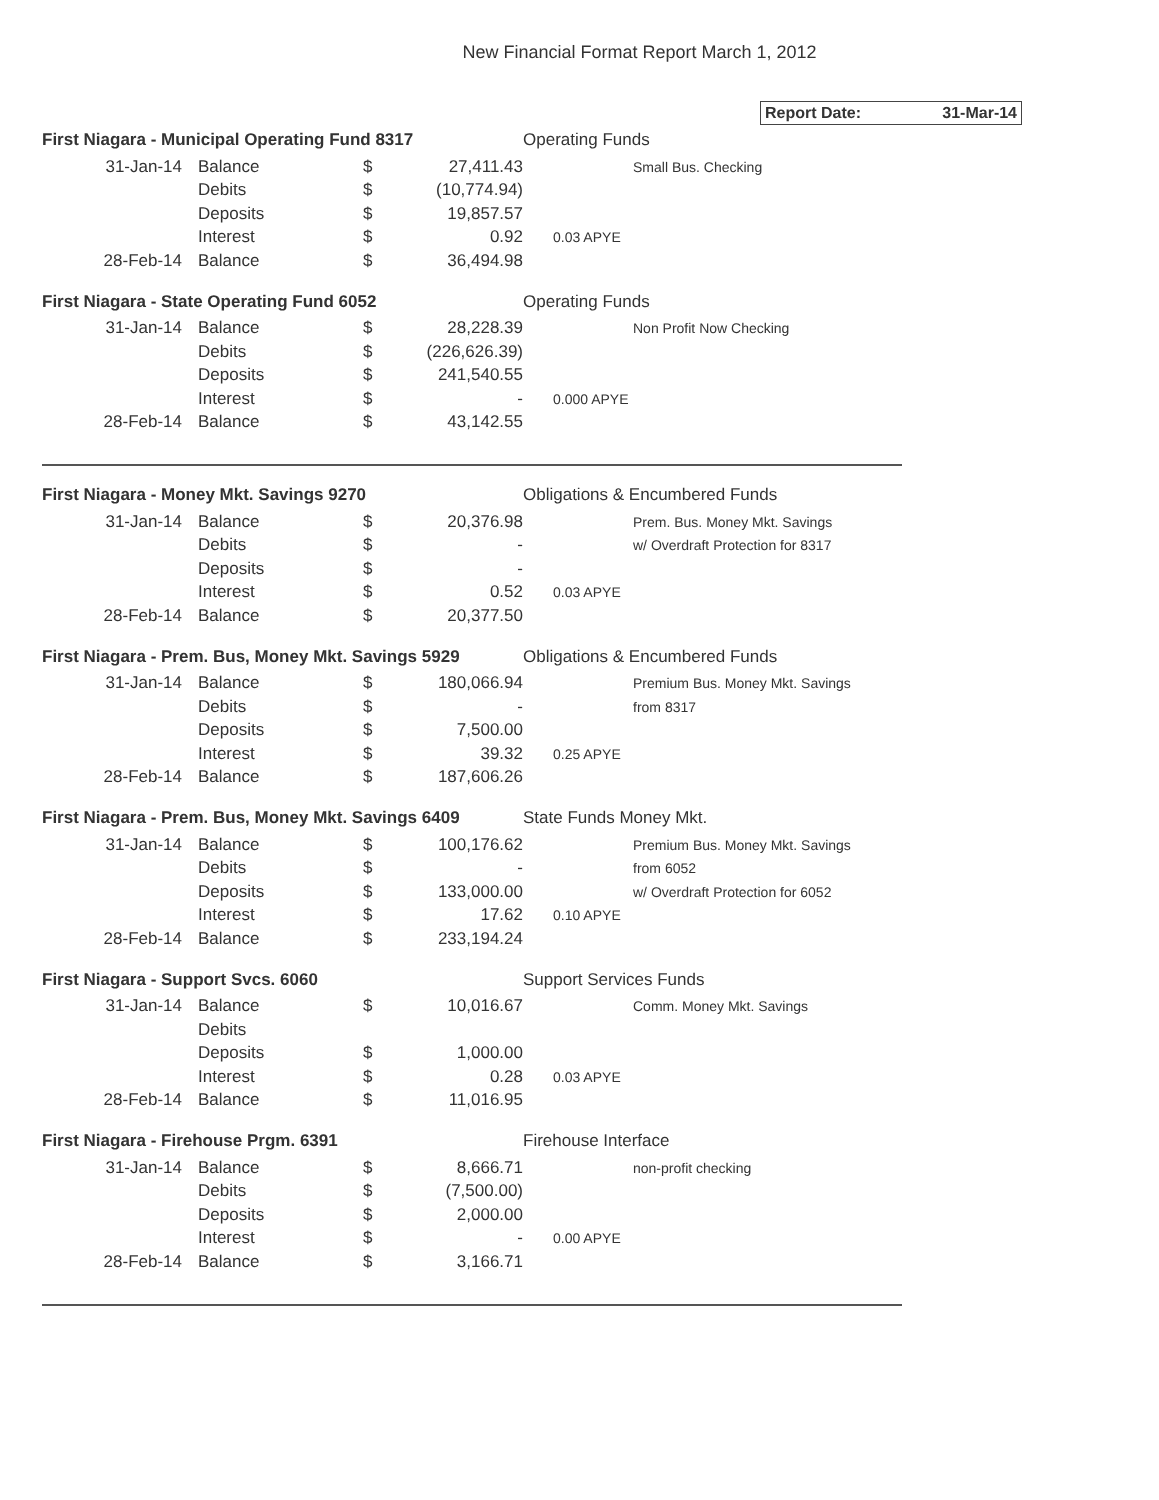New Financial Format Report March 1, 2012
Report Date: 31-Mar-14
| First Niagara - Municipal Operating Fund 8317 | | | | Operating Funds |
| 31-Jan-14 | Balance | $ | 27,411.43 | Small Bus. Checking |
| | Debits | $ | (10,774.94) | |
| | Deposits | $ | 19,857.57 | |
| | Interest | $ | 0.92 | 0.03 APYE |
| 28-Feb-14 | Balance | $ | 36,494.98 | |
| First Niagara - State Operating Fund 6052 | | | | Operating Funds |
| 31-Jan-14 | Balance | $ | 28,228.39 | Non Profit Now Checking |
| | Debits | $ | (226,626.39) | |
| | Deposits | $ | 241,540.55 | |
| | Interest | $ | - | 0.000 APYE |
| 28-Feb-14 | Balance | $ | 43,142.55 | |
| First Niagara - Money Mkt. Savings 9270 | | | | Obligations & Encumbered Funds |
| 31-Jan-14 | Balance | $ | 20,376.98 | Prem. Bus. Money Mkt. Savings |
| | Debits | $ | - | w/ Overdraft Protection for 8317 |
| | Deposits | $ | - | |
| | Interest | $ | 0.52 | 0.03 APYE |
| 28-Feb-14 | Balance | $ | 20,377.50 | |
| First Niagara - Prem. Bus, Money Mkt. Savings 5929 | | | | Obligations & Encumbered Funds |
| 31-Jan-14 | Balance | $ | 180,066.94 | Premium Bus. Money Mkt. Savings |
| | Debits | $ | - | from 8317 |
| | Deposits | $ | 7,500.00 | |
| | Interest | $ | 39.32 | 0.25 APYE |
| 28-Feb-14 | Balance | $ | 187,606.26 | |
| First Niagara - Prem. Bus, Money Mkt. Savings 6409 | | | | State Funds Money Mkt. |
| 31-Jan-14 | Balance | $ | 100,176.62 | Premium Bus. Money Mkt. Savings |
| | Debits | $ | - | from 6052 |
| | Deposits | $ | 133,000.00 | w/ Overdraft Protection for 6052 |
| | Interest | $ | 17.62 | 0.10 APYE |
| 28-Feb-14 | Balance | $ | 233,194.24 | |
| First Niagara - Support Svcs. 6060 | | | | Support Services Funds |
| 31-Jan-14 | Balance | $ | 10,016.67 | Comm. Money Mkt. Savings |
| | Debits | | | |
| | Deposits | $ | 1,000.00 | |
| | Interest | $ | 0.28 | 0.03 APYE |
| 28-Feb-14 | Balance | $ | 11,016.95 | |
| First Niagara - Firehouse Prgm. 6391 | | | | Firehouse Interface |
| 31-Jan-14 | Balance | $ | 8,666.71 | non-profit checking |
| | Debits | $ | (7,500.00) | |
| | Deposits | $ | 2,000.00 | |
| | Interest | $ | - | 0.00 APYE |
| 28-Feb-14 | Balance | $ | 3,166.71 | |